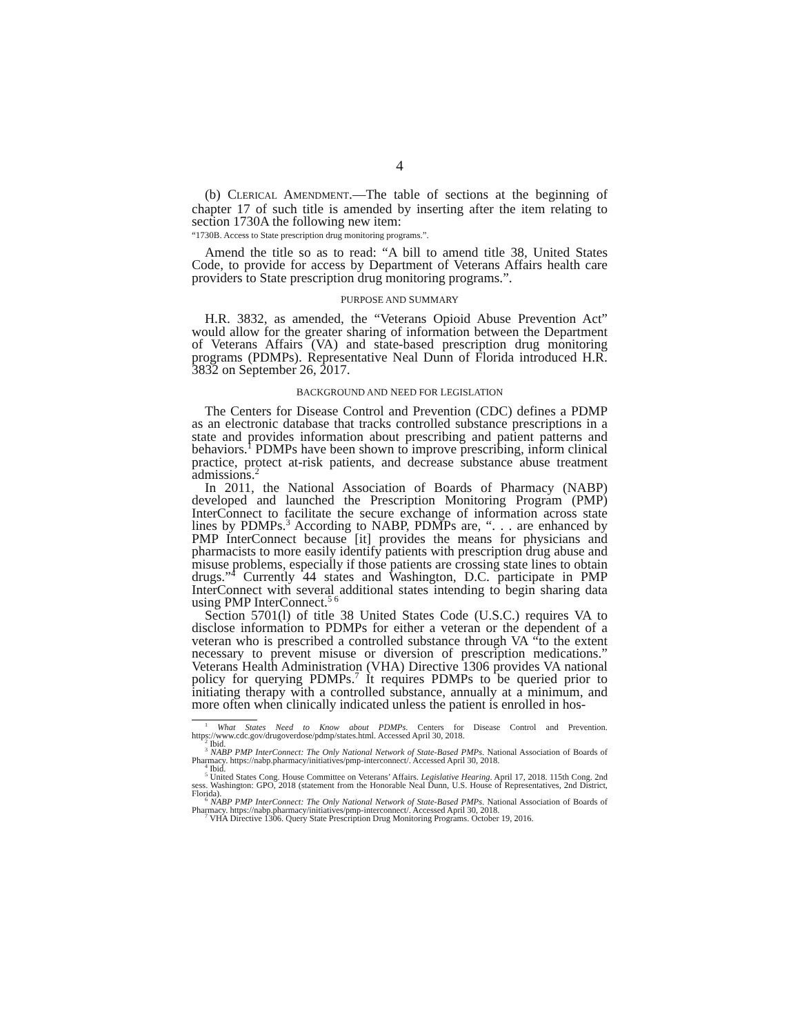4
(b) CLERICAL AMENDMENT.—The table of sections at the beginning of chapter 17 of such title is amended by inserting after the item relating to section 1730A the following new item:
“1730B. Access to State prescription drug monitoring programs.”.
Amend the title so as to read: “A bill to amend title 38, United States Code, to provide for access by Department of Veterans Affairs health care providers to State prescription drug monitoring programs.”.
PURPOSE AND SUMMARY
H.R. 3832, as amended, the “Veterans Opioid Abuse Prevention Act” would allow for the greater sharing of information between the Department of Veterans Affairs (VA) and state-based prescription drug monitoring programs (PDMPs). Representative Neal Dunn of Florida introduced H.R. 3832 on September 26, 2017.
BACKGROUND AND NEED FOR LEGISLATION
The Centers for Disease Control and Prevention (CDC) defines a PDMP as an electronic database that tracks controlled substance prescriptions in a state and provides information about prescribing and patient patterns and behaviors.<sup>1</sup> PDMPs have been shown to improve prescribing, inform clinical practice, protect at-risk patients, and decrease substance abuse treatment admissions.<sup>2</sup>
In 2011, the National Association of Boards of Pharmacy (NABP) developed and launched the Prescription Monitoring Program (PMP) InterConnect to facilitate the secure exchange of information across state lines by PDMPs.<sup>3</sup> According to NABP, PDMPs are, “. . . are enhanced by PMP InterConnect because [it] provides the means for physicians and pharmacists to more easily identify patients with prescription drug abuse and misuse problems, especially if those patients are crossing state lines to obtain drugs.”<sup>4</sup> Currently 44 states and Washington, D.C. participate in PMP InterConnect with several additional states intending to begin sharing data using PMP InterConnect.<sup>5 6</sup>
Section 5701(l) of title 38 United States Code (U.S.C.) requires VA to disclose information to PDMPs for either a veteran or the dependent of a veteran who is prescribed a controlled substance through VA “to the extent necessary to prevent misuse or diversion of prescription medications.” Veterans Health Administration (VHA) Directive 1306 provides VA national policy for querying PDMPs.<sup>7</sup> It requires PDMPs to be queried prior to initiating therapy with a controlled substance, annually at a minimum, and more often when clinically indicated unless the patient is enrolled in hos-
<sup>1</sup> What States Need to Know about PDMPs. Centers for Disease Control and Prevention. https://www.cdc.gov/drugoverdose/pdmp/states.html. Accessed April 30, 2018.
<sup>2</sup> Ibid.
<sup>3</sup> NABP PMP InterConnect: The Only National Network of State-Based PMPs. National Association of Boards of Pharmacy. https://nabp.pharmacy/initiatives/pmp-interconnect/. Accessed April 30, 2018.
<sup>4</sup> Ibid.
<sup>5</sup> United States Cong. House Committee on Veterans’ Affairs. Legislative Hearing. April 17, 2018. 115th Cong. 2nd sess. Washington: GPO, 2018 (statement from the Honorable Neal Dunn, U.S. House of Representatives, 2nd District, Florida).
<sup>6</sup> NABP PMP InterConnect: The Only National Network of State-Based PMPs. National Association of Boards of Pharmacy. https://nabp.pharmacy/initiatives/pmp-interconnect/. Accessed April 30, 2018.
<sup>7</sup> VHA Directive 1306. Query State Prescription Drug Monitoring Programs. October 19, 2016.